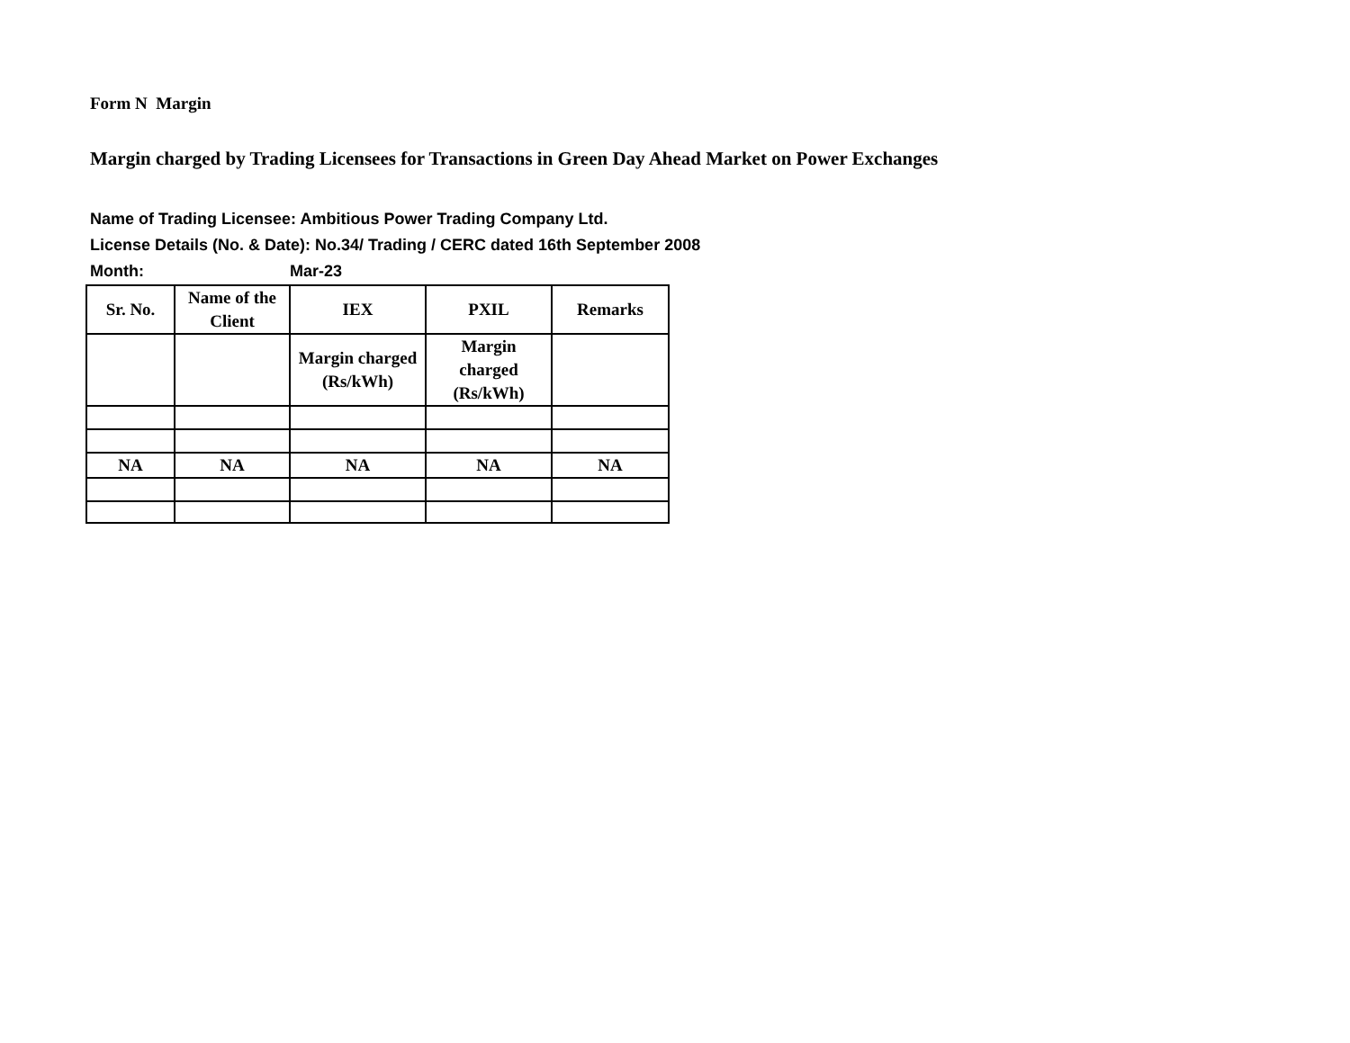Form N Margin
Margin charged by Trading Licensees for Transactions in Green Day Ahead Market on Power Exchanges
Name of Trading Licensee: Ambitious Power Trading Company Ltd.
License Details (No. & Date): No.34/ Trading / CERC dated 16th September 2008
Month: Mar-23
| Sr. No. | Name of the Client | IEX | PXIL | Remarks |
| --- | --- | --- | --- | --- |
| | | Margin charged (Rs/kWh) | Margin charged (Rs/kWh) | |
| NA | NA | NA | NA | NA |